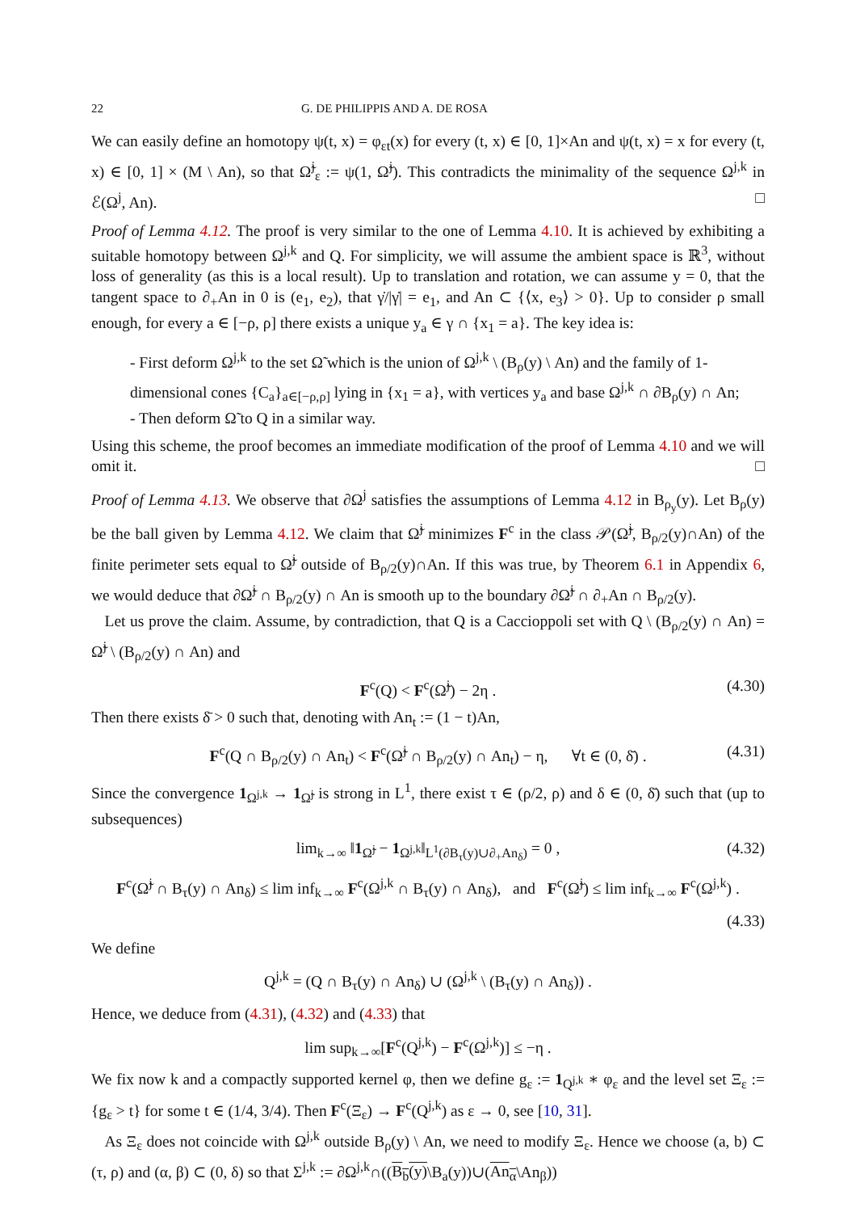22 G. DE PHILIPPIS AND A. DE ROSA
We can easily define an homotopy ψ(t, x) = φ<sub>εt</sub>(x) for every (t, x) ∈ [0, 1]×An and ψ(t, x) = x for every (t, x) ∈ [0, 1] × (M \ An), so that Ω̃<sup>j</sup><sub>ε</sub> := ψ(1, Ω̃<sup>j</sup>). This contradicts the minimality of the sequence Ω<sup>j,k</sup> in ℰ(Ω<sup>j</sup>, An). □
Proof of Lemma 4.12. The proof is very similar to the one of Lemma 4.10. It is achieved by exhibiting a suitable homotopy between Ω<sup>j,k</sup> and Q. For simplicity, we will assume the ambient space is ℝ<sup>3</sup>, without loss of generality (as this is a local result). Up to translation and rotation, we can assume y = 0, that the tangent space to ∂<sub>+</sub>An in 0 is (e<sub>1</sub>, e<sub>2</sub>), that γ̇/|γ̇| = e<sub>1</sub>, and An ⊂ {⟨x, e<sub>3</sub>⟩ > 0}. Up to consider ρ small enough, for every a ∈ [−ρ, ρ] there exists a unique y<sub>a</sub> ∈ γ ∩ {x<sub>1</sub> = a}. The key idea is:
- First deform Ω<sup>j,k</sup> to the set Ω̃ which is the union of Ω<sup>j,k</sup> \ (B<sub>ρ</sub>(y) \ An) and the family of 1-dimensional cones {C<sub>a</sub>}<sub>a∈[−ρ,ρ]</sub> lying in {x<sub>1</sub> = a}, with vertices y<sub>a</sub> and base Ω<sup>j,k</sup> ∩ ∂B<sub>ρ</sub>(y) ∩ An;
- Then deform Ω̃ to Q in a similar way.
Using this scheme, the proof becomes an immediate modification of the proof of Lemma 4.10 and we will omit it. □
Proof of Lemma 4.13. We observe that ∂Ω<sup>j</sup> satisfies the assumptions of Lemma 4.12 in B<sub>ρ<sub>y</sub></sub>(y). Let B<sub>ρ</sub>(y) be the ball given by Lemma 4.12. We claim that Ω̃<sup>j</sup> minimizes F<sup>c</sup> in the class 𝒫(Ω̃<sup>j</sup>, B<sub>ρ/2</sub>(y)∩An) of the finite perimeter sets equal to Ω̃<sup>j</sup> outside of B<sub>ρ/2</sub>(y)∩An. If this was true, by Theorem 6.1 in Appendix 6, we would deduce that ∂Ω̃<sup>j</sup> ∩ B<sub>ρ/2</sub>(y) ∩ An is smooth up to the boundary ∂Ω̃<sup>j</sup> ∩ ∂<sub>+</sub>An ∩ B<sub>ρ/2</sub>(y).
Let us prove the claim. Assume, by contradiction, that Q is a Caccioppoli set with Q \ (B<sub>ρ/2</sub>(y) ∩ An) = Ω̃<sup>j</sup> \ (B<sub>ρ/2</sub>(y) ∩ An) and
F<sup>c</sup>(Q) < F<sup>c</sup>(Ω̃<sup>j</sup>) − 2η . (4.30)
Then there exists δ̄ > 0 such that, denoting with An<sub>t</sub> := (1 − t)An,
F<sup>c</sup>(Q ∩ B<sub>ρ/2</sub>(y) ∩ An<sub>t</sub>) < F<sup>c</sup>(Ω̃<sup>j</sup> ∩ B<sub>ρ/2</sub>(y) ∩ An<sub>t</sub>) − η, ∀t ∈ (0, δ̄) . (4.31)
Since the convergence 1<sub>Ω<sup>j,k</sup></sub> → 1<sub>Ω̃<sup>j</sup></sub> is strong in L<sup>1</sup>, there exist τ ∈ (ρ/2, ρ) and δ ∈ (0, δ̄) such that (up to subsequences)
lim<sub>k→∞</sub> ‖1<sub>Ω̃<sup>j</sup></sub> − 1<sub>Ω<sup>j,k</sup></sub>‖<sub>L<sup>1</sup>(∂B<sub>τ</sub>(y)∪∂<sub>+</sub>An<sub>δ</sub>)</sub> = 0 , (4.32)
F<sup>c</sup>(Ω̃<sup>j</sup> ∩ B<sub>τ</sub>(y) ∩ An<sub>δ</sub>) ≤ lim inf<sub>k→∞</sub> F<sup>c</sup>(Ω<sup>j,k</sup> ∩ B<sub>τ</sub>(y) ∩ An<sub>δ</sub>), and F<sup>c</sup>(Ω̃<sup>j</sup>) ≤ lim inf<sub>k→∞</sub> F<sup>c</sup>(Ω<sup>j,k</sup>) .
(4.33)
We define
Q<sup>j,k</sup> = (Q ∩ B<sub>τ</sub>(y) ∩ An<sub>δ</sub>) ∪ (Ω<sup>j,k</sup> \ (B<sub>τ</sub>(y) ∩ An<sub>δ</sub>)) .
Hence, we deduce from (4.31), (4.32) and (4.33) that
lim sup<sub>k→∞</sub>[F<sup>c</sup>(Q<sup>j,k</sup>) − F<sup>c</sup>(Ω<sup>j,k</sup>)] ≤ −η .
We fix now k and a compactly supported kernel φ, then we define g<sub>ε</sub> := 1<sub>Q<sup>j,k</sup></sub> ∗ φ<sub>ε</sub> and the level set Ξ<sub>ε</sub> := {g<sub>ε</sub> > t} for some t ∈ (1/4, 3/4). Then F<sup>c</sup>(Ξ<sub>ε</sub>) → F<sup>c</sup>(Q<sup>j,k</sup>) as ε → 0, see [10, 31].
As Ξ<sub>ε</sub> does not coincide with Ω<sup>j,k</sup> outside B<sub>ρ</sub>(y) \ An, we need to modify Ξ<sub>ε</sub>. Hence we choose (a, b) ⊂ (τ, ρ) and (α, β) ⊂ (0, δ) so that Σ<sup>j,k</sup> := ∂Ω<sup>j,k</sup>∩((B<sub>b</sub>(y)\B<sub>a</sub>(y))∪(An<sub>α</sub>\An<sub>β</sub>))